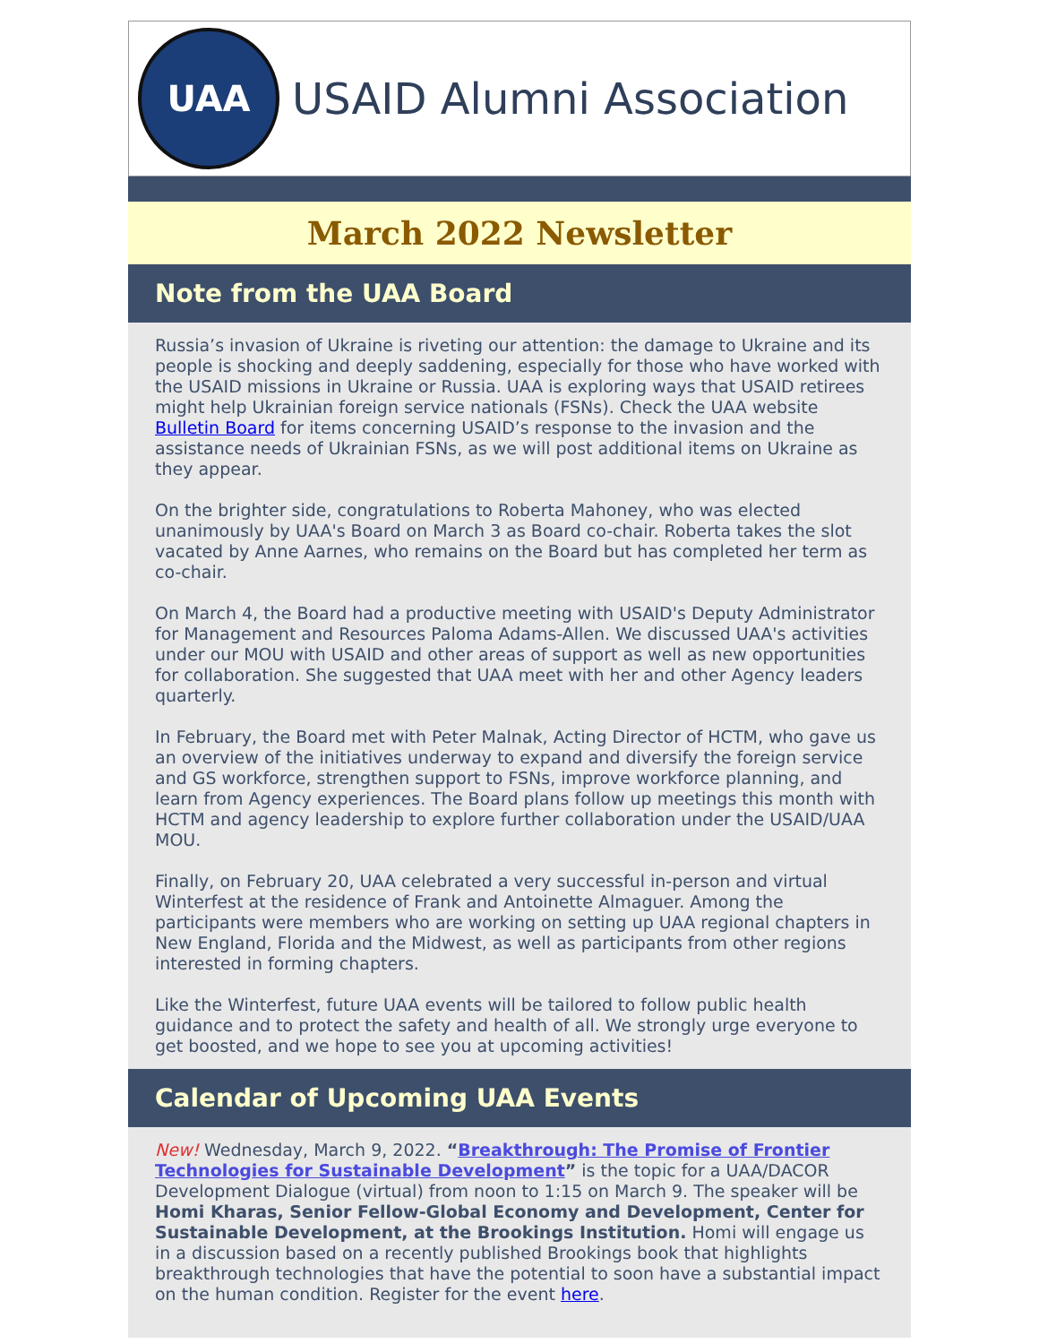UAA
USAID Alumni Association
March 2022 Newsletter
Note from the UAA Board
Russia’s invasion of Ukraine is riveting our attention: the damage to Ukraine and its people is shocking and deeply saddening, especially for those who have worked with the USAID missions in Ukraine or Russia. UAA is exploring ways that USAID retirees might help Ukrainian foreign service nationals (FSNs). Check the UAA website Bulletin Board for items concerning USAID’s response to the invasion and the assistance needs of Ukrainian FSNs, as we will post additional items on Ukraine as they appear.
On the brighter side, congratulations to Roberta Mahoney, who was elected unanimously by UAA's Board on March 3 as Board co-chair. Roberta takes the slot vacated by Anne Aarnes, who remains on the Board but has completed her term as co-chair.
On March 4, the Board had a productive meeting with USAID's Deputy Administrator for Management and Resources Paloma Adams-Allen. We discussed UAA's activities under our MOU with USAID and other areas of support as well as new opportunities for collaboration. She suggested that UAA meet with her and other Agency leaders quarterly.
In February, the Board met with Peter Malnak, Acting Director of HCTM, who gave us an overview of the initiatives underway to expand and diversify the foreign service and GS workforce, strengthen support to FSNs, improve workforce planning, and learn from Agency experiences. The Board plans follow up meetings this month with HCTM and agency leadership to explore further collaboration under the USAID/UAA MOU.
Finally, on February 20, UAA celebrated a very successful in-person and virtual Winterfest at the residence of Frank and Antoinette Almaguer. Among the participants were members who are working on setting up UAA regional chapters in New England, Florida and the Midwest, as well as participants from other regions interested in forming chapters.
Like the Winterfest, future UAA events will be tailored to follow public health guidance and to protect the safety and health of all. We strongly urge everyone to get boosted, and we hope to see you at upcoming activities!
Calendar of Upcoming UAA Events
New! Wednesday, March 9, 2022. “Breakthrough: The Promise of Frontier Technologies for Sustainable Development” is the topic for a UAA/DACOR Development Dialogue (virtual) from noon to 1:15 on March 9. The speaker will be Homi Kharas, Senior Fellow-Global Economy and Development, Center for Sustainable Development, at the Brookings Institution. Homi will engage us in a discussion based on a recently published Brookings book that highlights breakthrough technologies that have the potential to soon have a substantial impact on the human condition. Register for the event here.